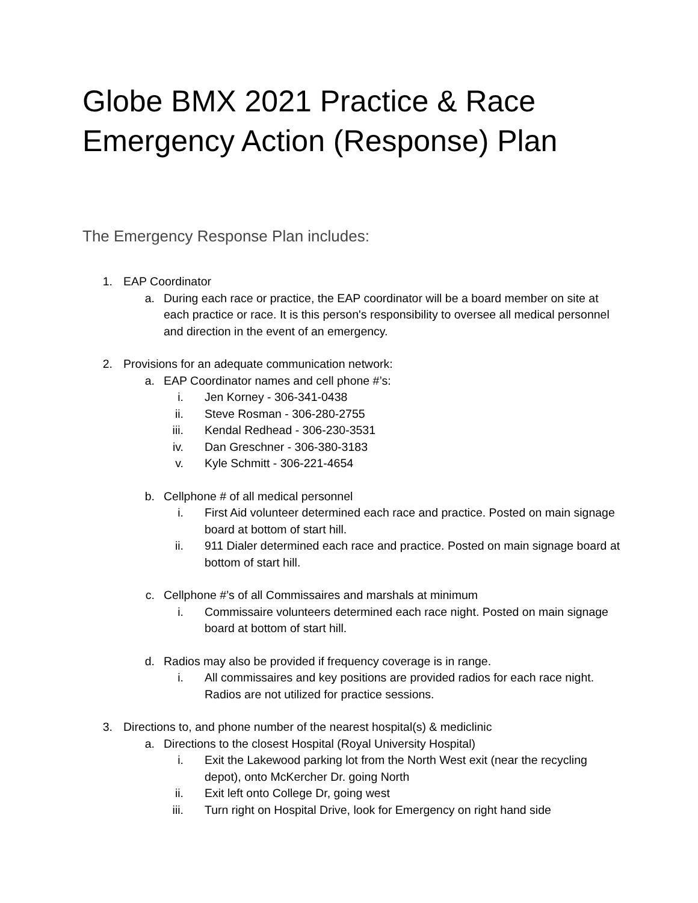Globe BMX 2021 Practice & Race
Emergency Action (Response) Plan
The Emergency Response Plan includes:
1. EAP Coordinator
a. During each race or practice, the EAP coordinator will be a board member on site at each practice or race. It is this person's responsibility to oversee all medical personnel and direction in the event of an emergency.
2. Provisions for an adequate communication network:
a. EAP Coordinator names and cell phone #’s:
i. Jen Korney - 306-341-0438
ii. Steve Rosman - 306-280-2755
iii. Kendal Redhead - 306-230-3531
iv. Dan Greschner - 306-380-3183
v. Kyle Schmitt - 306-221-4654
b. Cellphone # of all medical personnel
i. First Aid volunteer determined each race and practice. Posted on main signage board at bottom of start hill.
ii. 911 Dialer determined each race and practice. Posted on main signage board at bottom of start hill.
c. Cellphone #’s of all Commissaires and marshals at minimum
i. Commissaire volunteers determined each race night. Posted on main signage board at bottom of start hill.
d. Radios may also be provided if frequency coverage is in range.
i. All commissaires and key positions are provided radios for each race night. Radios are not utilized for practice sessions.
3. Directions to, and phone number of the nearest hospital(s) & mediclinic
a. Directions to the closest Hospital (Royal University Hospital)
i. Exit the Lakewood parking lot from the North West exit (near the recycling depot), onto McKercher Dr. going North
ii. Exit left onto College Dr, going west
iii. Turn right on Hospital Drive, look for Emergency on right hand side